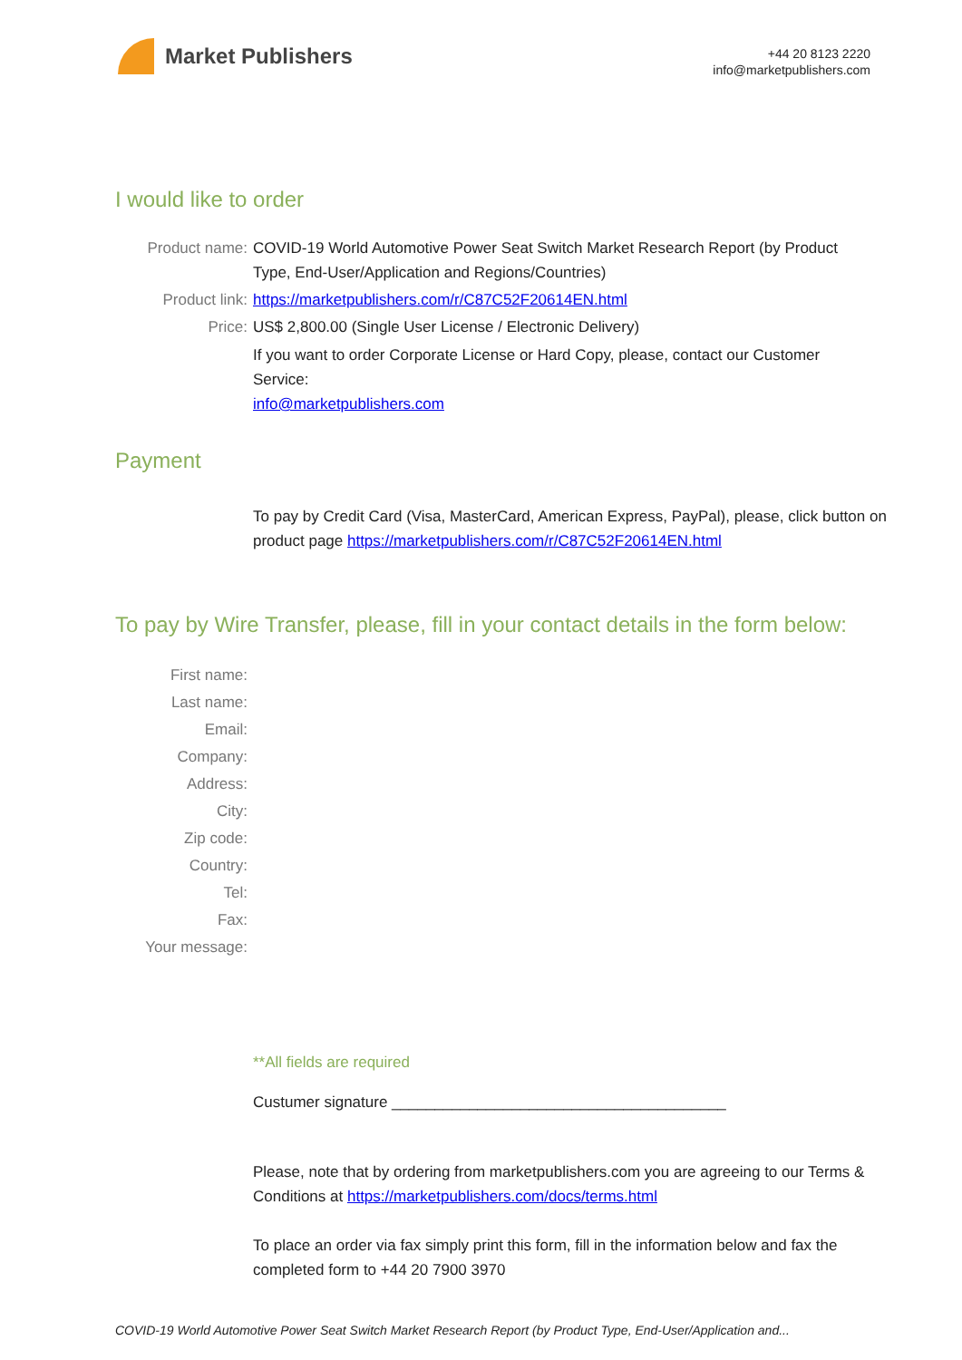Market Publishers
+44 20 8123 2220
info@marketpublishers.com
I would like to order
Product name: COVID-19 World Automotive Power Seat Switch Market Research Report (by Product Type, End-User/Application and Regions/Countries)
Product link: https://marketpublishers.com/r/C87C52F20614EN.html
Price: US$ 2,800.00 (Single User License / Electronic Delivery)
If you want to order Corporate License or Hard Copy, please, contact our Customer Service:
info@marketpublishers.com
Payment
To pay by Credit Card (Visa, MasterCard, American Express, PayPal), please, click button on product page https://marketpublishers.com/r/C87C52F20614EN.html
To pay by Wire Transfer, please, fill in your contact details in the form below:
First name:
Last name:
Email:
Company:
Address:
City:
Zip code:
Country:
Tel:
Fax:
Your message:
**All fields are required
Custumer signature _______________________________________
Please, note that by ordering from marketpublishers.com you are agreeing to our Terms & Conditions at https://marketpublishers.com/docs/terms.html
To place an order via fax simply print this form, fill in the information below and fax the completed form to +44 20 7900 3970
COVID-19 World Automotive Power Seat Switch Market Research Report (by Product Type, End-User/Application and...